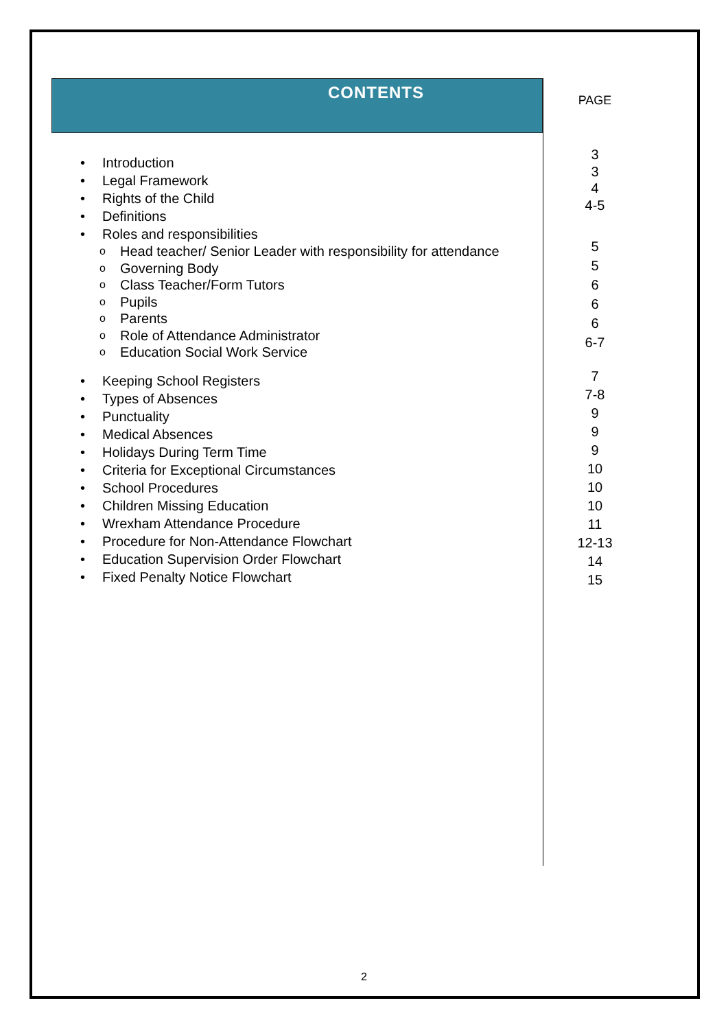CONTENTS
• Introduction
• Legal Framework
• Rights of the Child
• Definitions
• Roles and responsibilities
o Head teacher/ Senior Leader with responsibility for attendance
o Governing Body
o Class Teacher/Form Tutors
o Pupils
o Parents
o Role of Attendance Administrator
o Education Social Work Service
• Keeping School Registers
• Types of Absences
• Punctuality
• Medical Absences
• Holidays During Term Time
• Criteria for Exceptional Circumstances
• School Procedures
• Children Missing Education
• Wrexham Attendance Procedure
• Procedure for Non-Attendance Flowchart
• Education Supervision Order Flowchart
• Fixed Penalty Notice Flowchart
PAGE
3
3
4
4-5
5
5
6
6
6
6-7
7
7-8
9
9
9
10
10
10
11
12-13
14
15
2